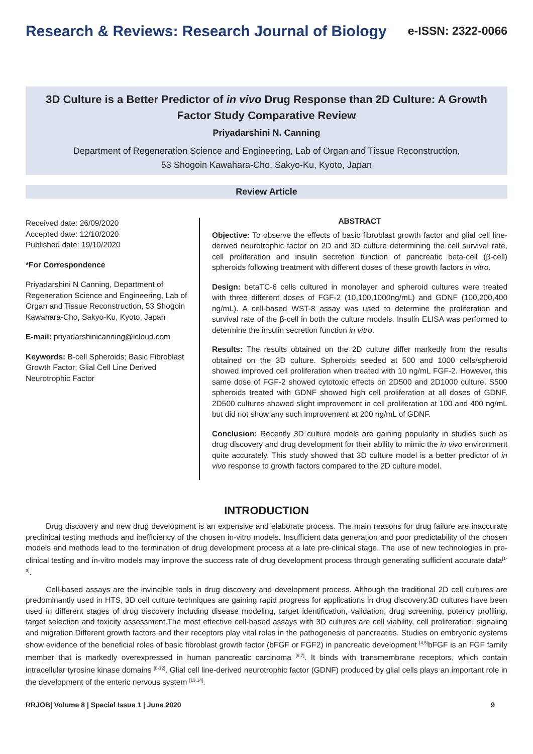Research & Reviews: Research Journal of Biology
e-ISSN: 2322-0066
3D Culture is a Better Predictor of in vivo Drug Response than 2D Culture: A Growth Factor Study Comparative Review
Priyadarshini N. Canning
Department of Regeneration Science and Engineering, Lab of Organ and Tissue Reconstruction,
53 Shogoin Kawahara-Cho, Sakyo-Ku, Kyoto, Japan
Review Article
Received date: 26/09/2020
Accepted date: 12/10/2020
Published date: 19/10/2020
*For Correspondence
Priyadarshini N Canning, Department of Regeneration Science and Engineering, Lab of Organ and Tissue Reconstruction, 53 Shogoin Kawahara-Cho, Sakyo-Ku, Kyoto, Japan
E-mail: priyadarshinicanning@icloud.com
Keywords: B-cell Spheroids; Basic Fibroblast Growth Factor; Glial Cell Line Derived Neurotrophic Factor
ABSTRACT
Objective: To observe the effects of basic fibroblast growth factor and glial cell line-derived neurotrophic factor on 2D and 3D culture determining the cell survival rate, cell proliferation and insulin secretion function of pancreatic beta-cell (β-cell) spheroids following treatment with different doses of these growth factors in vitro.
Design: betaTC-6 cells cultured in monolayer and spheroid cultures were treated with three different doses of FGF-2 (10,100,1000ng/mL) and GDNF (100,200,400 ng/mL). A cell-based WST-8 assay was used to determine the proliferation and survival rate of the β-cell in both the culture models. Insulin ELISA was performed to determine the insulin secretion function in vitro.
Results: The results obtained on the 2D culture differ markedly from the results obtained on the 3D culture. Spheroids seeded at 500 and 1000 cells/spheroid showed improved cell proliferation when treated with 10 ng/mL FGF-2. However, this same dose of FGF-2 showed cytotoxic effects on 2D500 and 2D1000 culture. S500 spheroids treated with GDNF showed high cell proliferation at all doses of GDNF. 2D500 cultures showed slight improvement in cell proliferation at 100 and 400 ng/mL but did not show any such improvement at 200 ng/mL of GDNF.
Conclusion: Recently 3D culture models are gaining popularity in studies such as drug discovery and drug development for their ability to mimic the in vivo environment quite accurately. This study showed that 3D culture model is a better predictor of in vivo response to growth factors compared to the 2D culture model.
INTRODUCTION
Drug discovery and new drug development is an expensive and elaborate process. The main reasons for drug failure are inaccurate preclinical testing methods and inefficiency of the chosen in-vitro models. Insufficient data generation and poor predictability of the chosen models and methods lead to the termination of drug development process at a late pre-clinical stage. The use of new technologies in pre-clinical testing and in-vitro models may improve the success rate of drug development process through generating sufficient accurate data<sup>[1-3]</sup>.
Cell-based assays are the invincible tools in drug discovery and development process. Although the traditional 2D cell cultures are predominantly used in HTS, 3D cell culture techniques are gaining rapid progress for applications in drug discovery.3D cultures have been used in different stages of drug discovery including disease modeling, target identification, validation, drug screening, potency profiling, target selection and toxicity assessment.The most effective cell-based assays with 3D cultures are cell viability, cell proliferation, signaling and migration.Different growth factors and their receptors play vital roles in the pathogenesis of pancreatitis. Studies on embryonic systems show evidence of the beneficial roles of basic fibroblast growth factor (bFGF or FGF2) in pancreatic development <sup>[4,5]</sup>bFGF is an FGF family member that is markedly overexpressed in human pancreatic carcinoma <sup>[6,7]</sup>. It binds with transmembrane receptors, which contain intracellular tyrosine kinase domains <sup>[8-12]</sup>. Glial cell line-derived neurotrophic factor (GDNF) produced by glial cells plays an important role in the development of the enteric nervous system <sup>[13,14]</sup>.
RRJOB| Volume 8 | Special Issue 1 | June 2020 9